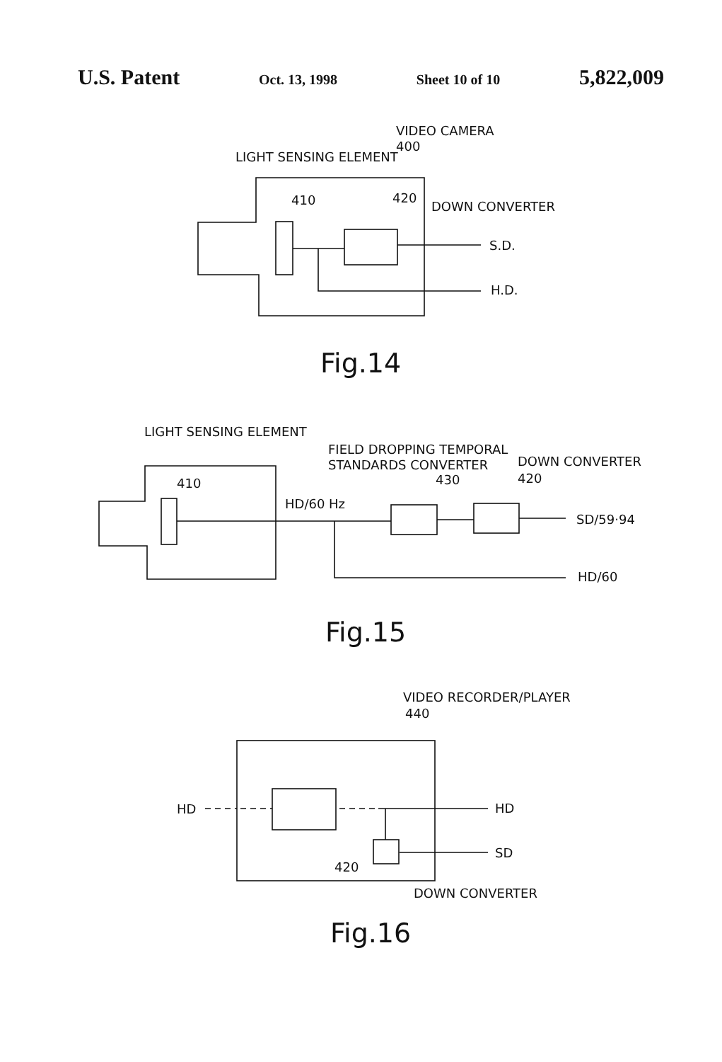U.S. Patent Oct. 13, 1998 Sheet 10 of 10 5,822,009
VIDEO CAMERA
400
LIGHT SENSING ELEMENT
410
420
DOWN CONVERTER
S.D.
H.D.
Fig.14
LIGHT SENSING ELEMENT
FIELD DROPPING TEMPORAL
STANDARDS CONVERTER
430
DOWN CONVERTER
420
410
HD/60 Hz
SD/59·94
HD/60
Fig.15
VIDEO RECORDER/PLAYER
440
HD
HD
SD
420
DOWN CONVERTER
Fig.16